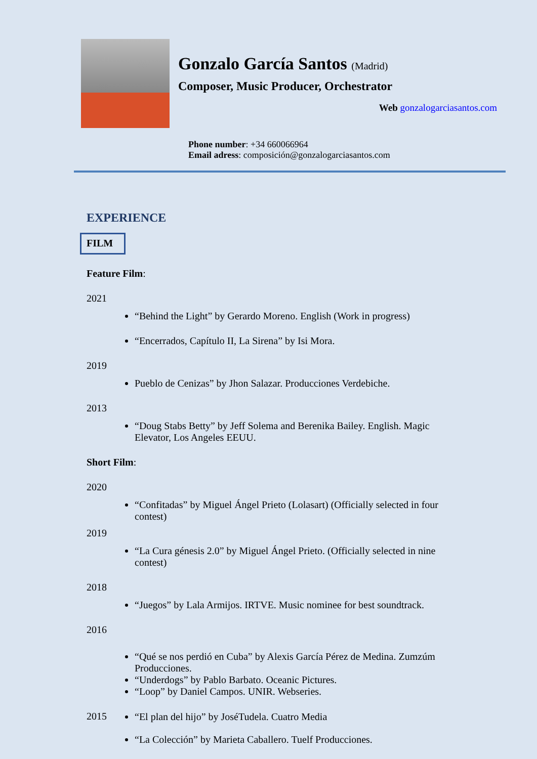Gonzalo García Santos (Madrid)
Composer, Music Producer, Orchestrator
Web gonzalogarciasantos.com
Phone number: +34 660066964
Email adress: composición@gonzalogarciasantos.com
EXPERIENCE
FILM
Feature Film:
2021
“Behind the Light” by Gerardo Moreno. English (Work in progress)
“Encerrados, Capítulo II, La Sirena” by Isi Mora.
2019
Pueblo de Cenizas” by Jhon Salazar. Producciones Verdebiche.
2013
“Doug Stabs Betty” by Jeff Solema and Berenika Bailey. English. Magic Elevator, Los Angeles EEUU.
Short Film:
2020
“Confitadas” by Miguel Ángel Prieto (Lolasart) (Officially selected in four contest)
2019
“La Cura génesis 2.0” by Miguel Ángel Prieto. (Officially selected in nine contest)
2018
“Juegos” by Lala Armijos. IRTVE. Music nominee for best soundtrack.
2016
“Qué se nos perdió en Cuba” by Alexis García Pérez de Medina. Zumzúm Producciones.
“Underdogs” by Pablo Barbato. Oceanic Pictures.
“Loop” by Daniel Campos. UNIR. Webseries.
2015
“El plan del hijo” by JoséTudela. Cuatro Media
“La Colección” by Marieta Caballero. Tuelf Producciones.